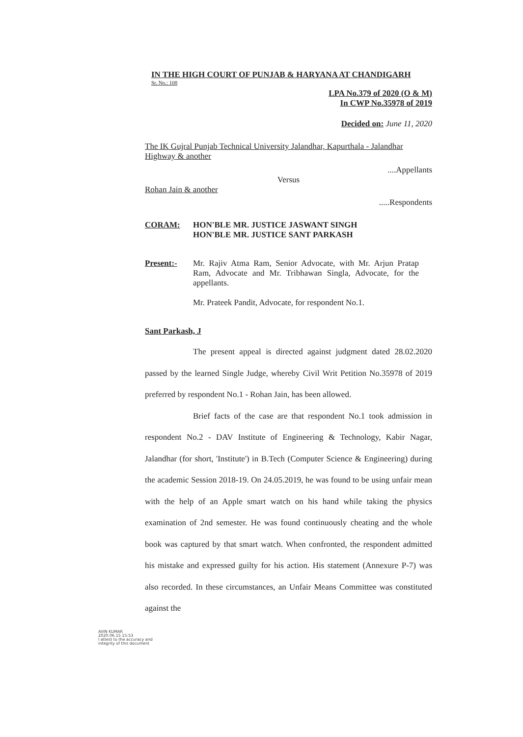IN THE HIGH COURT OF PUNJAB & HARYANA AT CHANDIGARH
Sr. No.: 108
LPA No.379 of 2020 (O & M)
In CWP No.35978 of 2019
Decided on: June 11, 2020
The IK Gujral Punjab Technical University Jalandhar, Kapurthala - Jalandhar Highway & another
....Appellants
Versus
Rohan Jain & another
.....Respondents
CORAM: HON'BLE MR. JUSTICE JASWANT SINGH
HON'BLE MR. JUSTICE SANT PARKASH
Present:- Mr. Rajiv Atma Ram, Senior Advocate, with Mr. Arjun Pratap Ram, Advocate and Mr. Tribhawan Singla, Advocate, for the appellants.
Mr. Prateek Pandit, Advocate, for respondent No.1.
Sant Parkash, J
The present appeal is directed against judgment dated 28.02.2020 passed by the learned Single Judge, whereby Civil Writ Petition No.35978 of 2019 preferred by respondent No.1 - Rohan Jain, has been allowed.
Brief facts of the case are that respondent No.1 took admission in respondent No.2 - DAV Institute of Engineering & Technology, Kabir Nagar, Jalandhar (for short, 'Institute') in B.Tech (Computer Science & Engineering) during the academic Session 2018-19. On 24.05.2019, he was found to be using unfair mean with the help of an Apple smart watch on his hand while taking the physics examination of 2nd semester. He was found continuously cheating and the whole book was captured by that smart watch. When confronted, the respondent admitted his mistake and expressed guilty for his action. His statement (Annexure P-7) was also recorded. In these circumstances, an Unfair Means Committee was constituted against the
AVIN KUMAR
2020.06.15 15:53
I attest to the accuracy and
integrity of this document